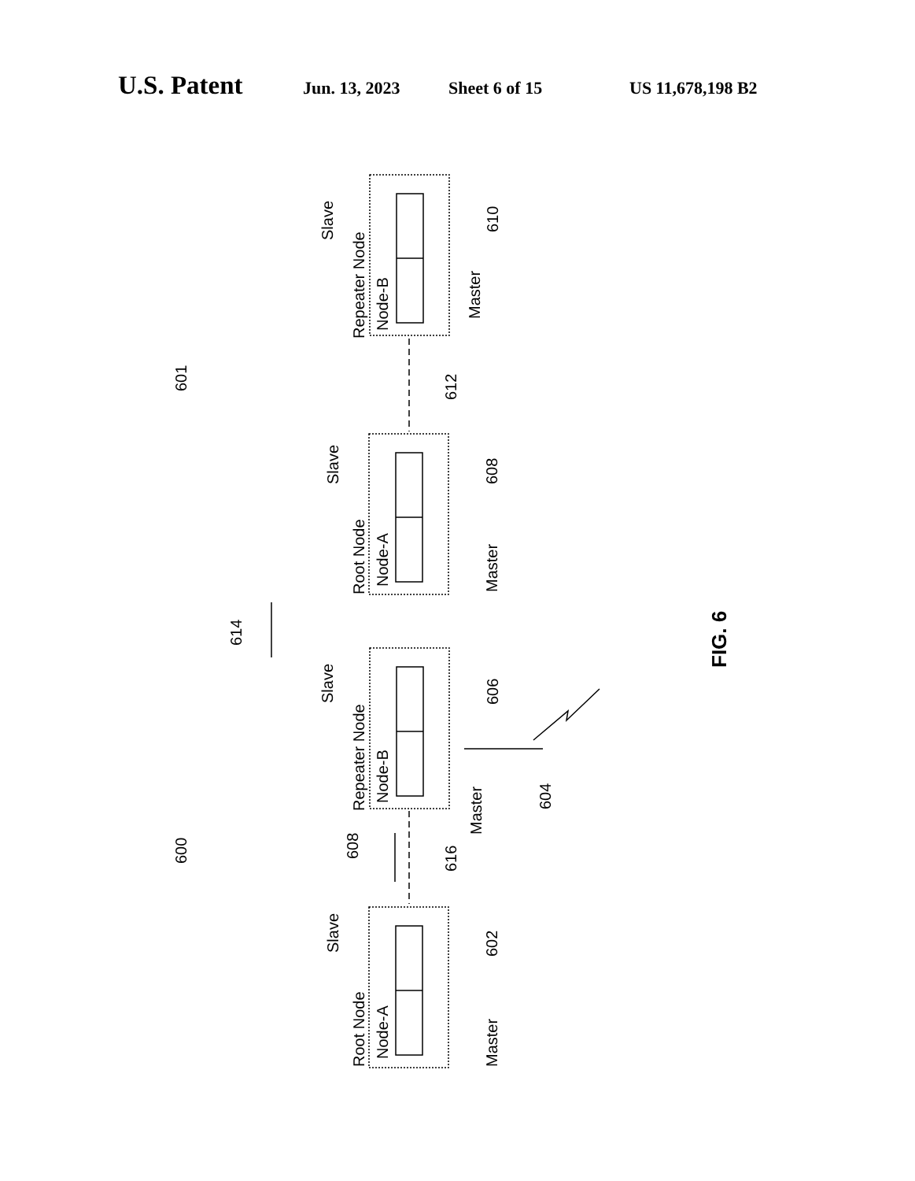U.S. Patent Jun. 13, 2023 Sheet 6 of 15 US 11,678,198 B2
Repeater Node
Node-B
Slave
Master
610
Root Node
Node-A
Slave
Master
608
Repeater Node
Node-B
Slave
Master
606
Root Node
Node-A
Slave
Master
602
601
600
612
616
608
614
604
FIG. 6